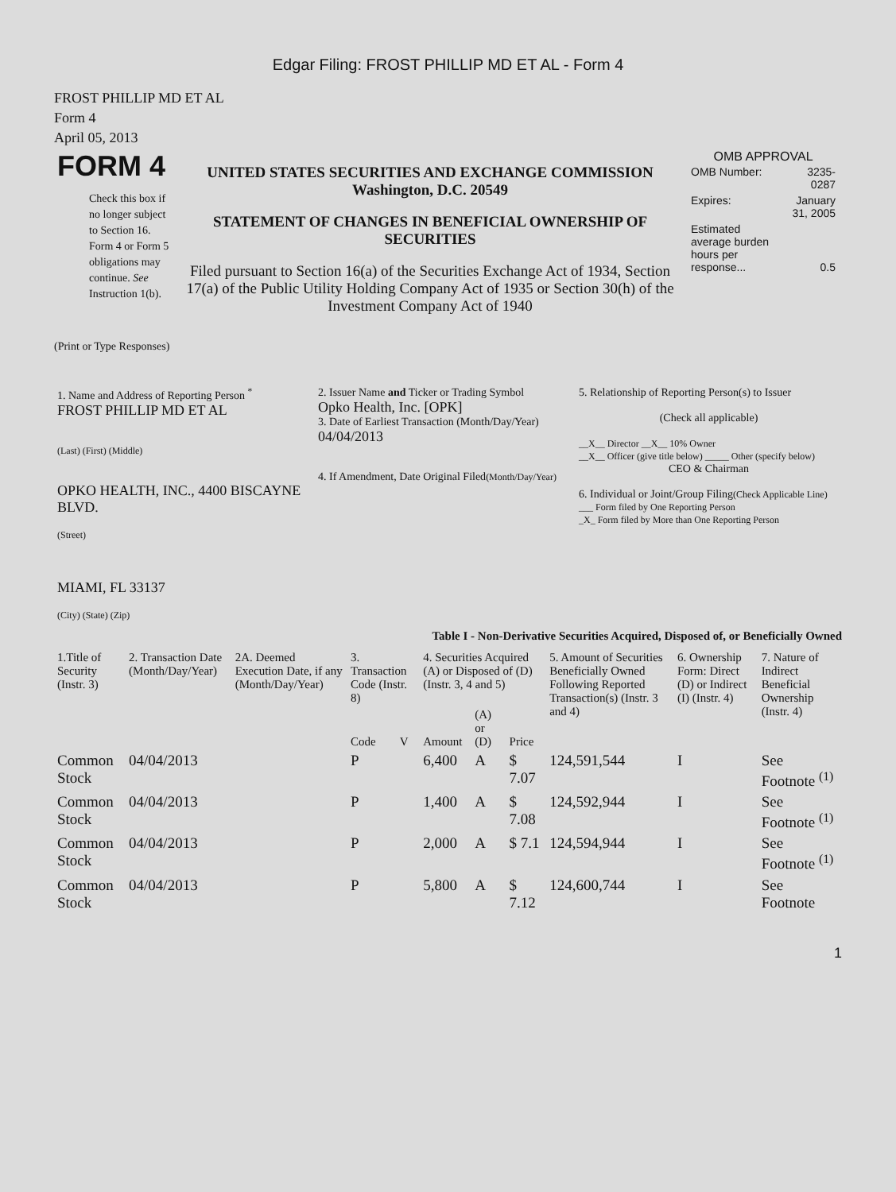Edgar Filing: FROST PHILLIP MD ET AL - Form 4
FROST PHILLIP MD ET AL
Form 4
April 05, 2013
| FORM 4 Check this box if no longer subject to Section 16. Form 4 or Form 5 obligations may continue. See Instruction 1(b). | UNITED STATES SECURITIES AND EXCHANGE COMMISSION Washington, D.C. 20549 STATEMENT OF CHANGES IN BENEFICIAL OWNERSHIP OF SECURITIES Filed pursuant to Section 16(a) of the Securities Exchange Act of 1934, Section 17(a) of the Public Utility Holding Company Act of 1935 or Section 30(h) of the Investment Company Act of 1940 | OMB APPROVAL / OMB Number: / 3235-0287 / / Expires: / January 31, 2005 / / Estimated average burden hours per response... / 0.5 / |
(Print or Type Responses)
| 1. Name and Address of Reporting Person <sup>*</sup> FROST PHILLIP MD ET AL (Last) (First) (Middle) OPKO HEALTH, INC., 4400 BISCAYNE BLVD. (Street) MIAMI, FL 33137 (City) (State) (Zip) | 2. Issuer Name and Ticker or Trading Symbol Opko Health, Inc. [OPK] 3. Date of Earliest Transaction (Month/Day/Year) 04/04/2013 4. If Amendment, Date Original Filed (Month/Day/Year) | 5. Relationship of Reporting Person(s) to Issuer (Check all applicable) __X__ Director __X__ 10% Owner __X__ Officer (give title below) _____ Other (specify below) CEO & Chairman 6. Individual or Joint/Group Filing (Check Applicable Line) ___ Form filed by One Reporting Person _X_ Form filed by More than One Reporting Person |
Table I - Non-Derivative Securities Acquired, Disposed of, or Beneficially Owned
| 1.Title of Security (Instr. 3) | 2. Transaction Date (Month/Day/Year) | 2A. Deemed Execution Date, if any (Month/Day/Year) | 3. Transaction Code (Instr. 8) | | 4. Securities Acquired (A) or Disposed of (D) (Instr. 3, 4 and 5) | | | 5. Amount of Securities Beneficially Owned Following Reported Transaction(s) (Instr. 3 and 4) | 6. Ownership Form: Direct (D) or Indirect (I) (Instr. 4) | 7. Nature of Indirect Beneficial Ownership (Instr. 4) |
| --- | --- | --- | --- | --- | --- | --- | --- | --- | --- | --- |
| | | | Code | V | Amount | (A) or (D) | Price | | | |
| Common Stock | 04/04/2013 | | P | | 6,400 | A | $ 7.07 | 124,591,544 | I | See Footnote <sup>(1)</sup> |
| Common Stock | 04/04/2013 | | P | | 1,400 | A | $ 7.08 | 124,592,944 | I | See Footnote <sup>(1)</sup> |
| Common Stock | 04/04/2013 | | P | | 2,000 | A | $ 7.1 | 124,594,944 | I | See Footnote <sup>(1)</sup> |
| Common Stock | 04/04/2013 | | P | | 5,800 | A | $ 7.12 | 124,600,744 | I | See Footnote |
1